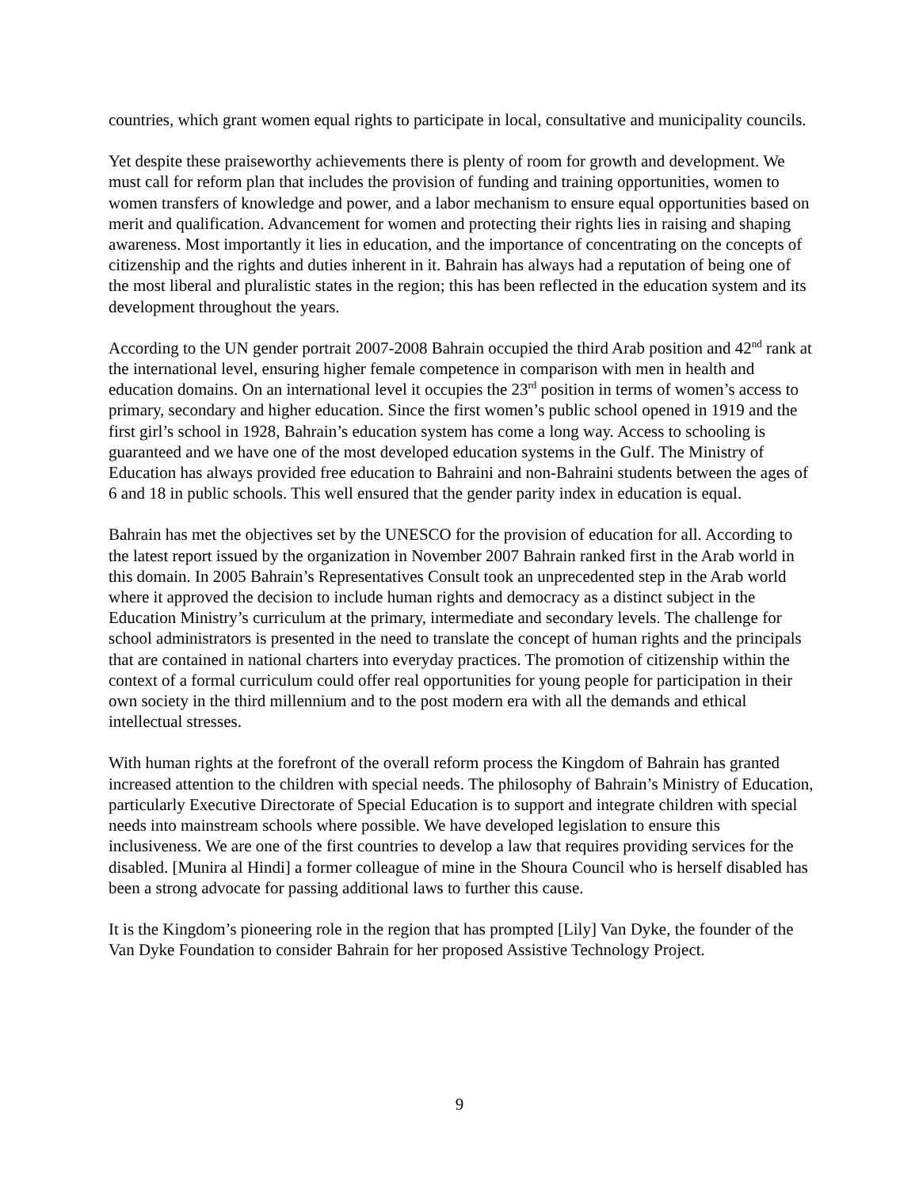countries, which grant women equal rights to participate in local, consultative and municipality councils.
Yet despite these praiseworthy achievements there is plenty of room for growth and development. We must call for reform plan that includes the provision of funding and training opportunities, women to women transfers of knowledge and power, and a labor mechanism to ensure equal opportunities based on merit and qualification. Advancement for women and protecting their rights lies in raising and shaping awareness. Most importantly it lies in education, and the importance of concentrating on the concepts of citizenship and the rights and duties inherent in it. Bahrain has always had a reputation of being one of the most liberal and pluralistic states in the region; this has been reflected in the education system and its development throughout the years.
According to the UN gender portrait 2007-2008 Bahrain occupied the third Arab position and 42<sup>nd</sup> rank at the international level, ensuring higher female competence in comparison with men in health and education domains. On an international level it occupies the 23<sup>rd</sup> position in terms of women’s access to primary, secondary and higher education. Since the first women’s public school opened in 1919 and the first girl’s school in 1928, Bahrain’s education system has come a long way. Access to schooling is guaranteed and we have one of the most developed education systems in the Gulf. The Ministry of Education has always provided free education to Bahraini and non-Bahraini students between the ages of 6 and 18 in public schools. This well ensured that the gender parity index in education is equal.
Bahrain has met the objectives set by the UNESCO for the provision of education for all. According to the latest report issued by the organization in November 2007 Bahrain ranked first in the Arab world in this domain. In 2005 Bahrain’s Representatives Consult took an unprecedented step in the Arab world where it approved the decision to include human rights and democracy as a distinct subject in the Education Ministry’s curriculum at the primary, intermediate and secondary levels. The challenge for school administrators is presented in the need to translate the concept of human rights and the principals that are contained in national charters into everyday practices. The promotion of citizenship within the context of a formal curriculum could offer real opportunities for young people for participation in their own society in the third millennium and to the post modern era with all the demands and ethical intellectual stresses.
With human rights at the forefront of the overall reform process the Kingdom of Bahrain has granted increased attention to the children with special needs. The philosophy of Bahrain’s Ministry of Education, particularly Executive Directorate of Special Education is to support and integrate children with special needs into mainstream schools where possible. We have developed legislation to ensure this inclusiveness. We are one of the first countries to develop a law that requires providing services for the disabled. [Munira al Hindi] a former colleague of mine in the Shoura Council who is herself disabled has been a strong advocate for passing additional laws to further this cause.
It is the Kingdom’s pioneering role in the region that has prompted [Lily] Van Dyke, the founder of the Van Dyke Foundation to consider Bahrain for her proposed Assistive Technology Project.
9